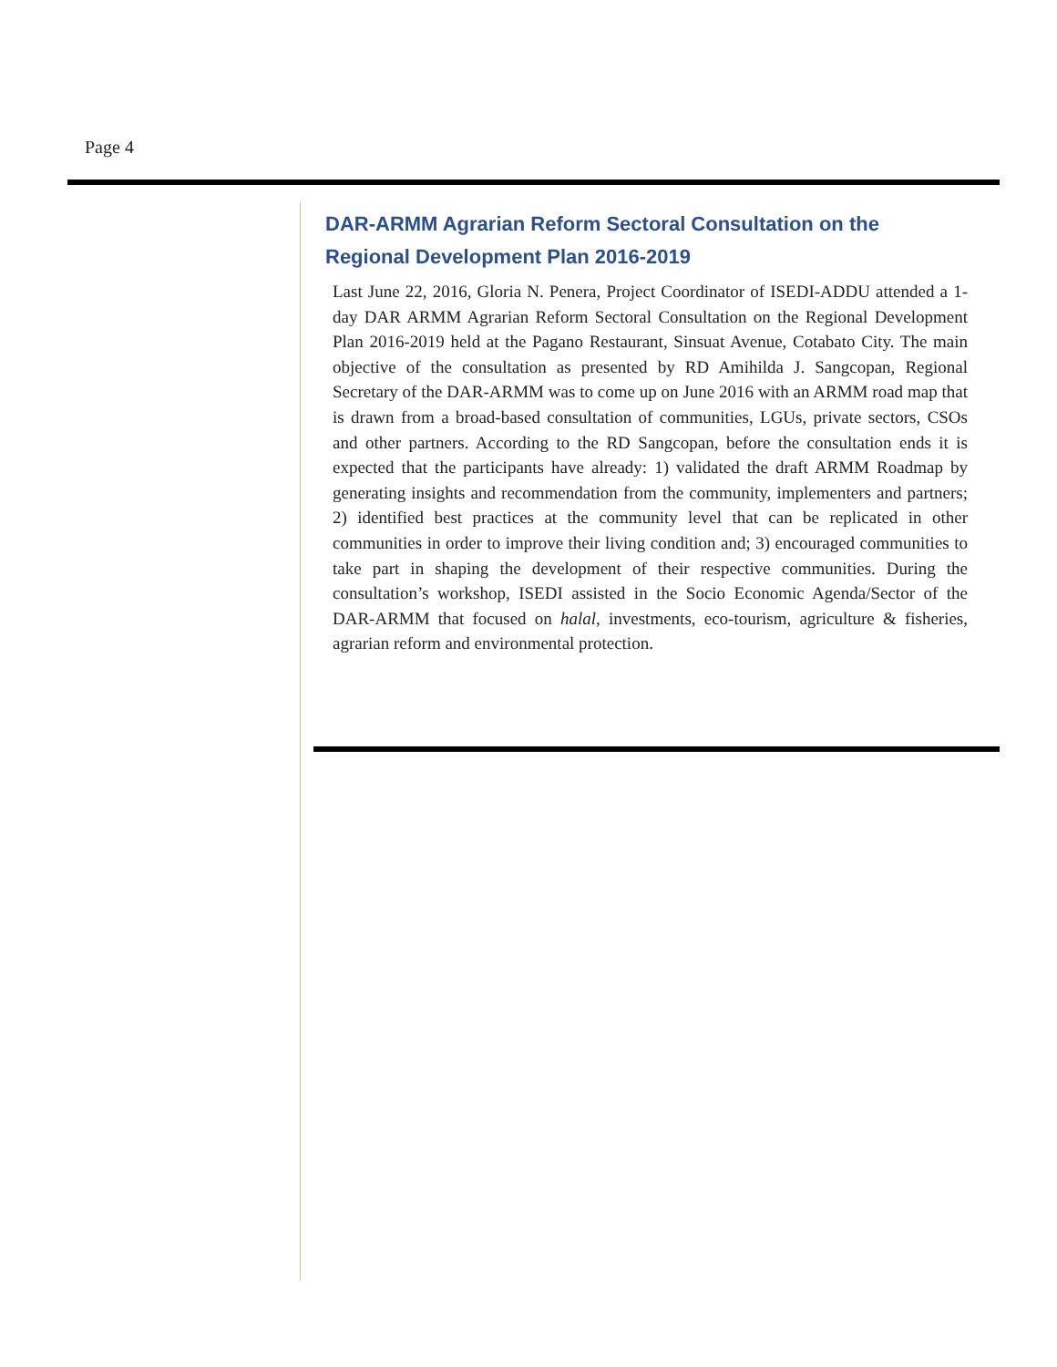Page 4
DAR-ARMM Agrarian Reform Sectoral Consultation on the Regional Development Plan 2016-2019
Last June 22, 2016, Gloria N. Penera, Project Coordinator of ISEDI-ADDU attended a 1-day DAR ARMM Agrarian Reform Sectoral Consultation on the Regional Development Plan 2016-2019 held at the Pagano Restaurant, Sinsuat Avenue, Cotabato City. The main objective of the consultation as presented by RD Amihilda J. Sangcopan, Regional Secretary of the DAR-ARMM was to come up on June 2016 with an ARMM road map that is drawn from a broad-based consultation of communities, LGUs, private sectors, CSOs and other partners. According to the RD Sangcopan, before the consultation ends it is expected that the participants have already: 1) validated the draft ARMM Roadmap by generating insights and recommendation from the community, implementers and partners; 2) identified best practices at the community level that can be replicated in other communities in order to improve their living condition and; 3) encouraged communities to take part in shaping the development of their respective communities. During the consultation’s workshop, ISEDI assisted in the Socio Economic Agenda/Sector of the DAR-ARMM that focused on halal, investments, eco-tourism, agriculture & fisheries, agrarian reform and environmental protection.